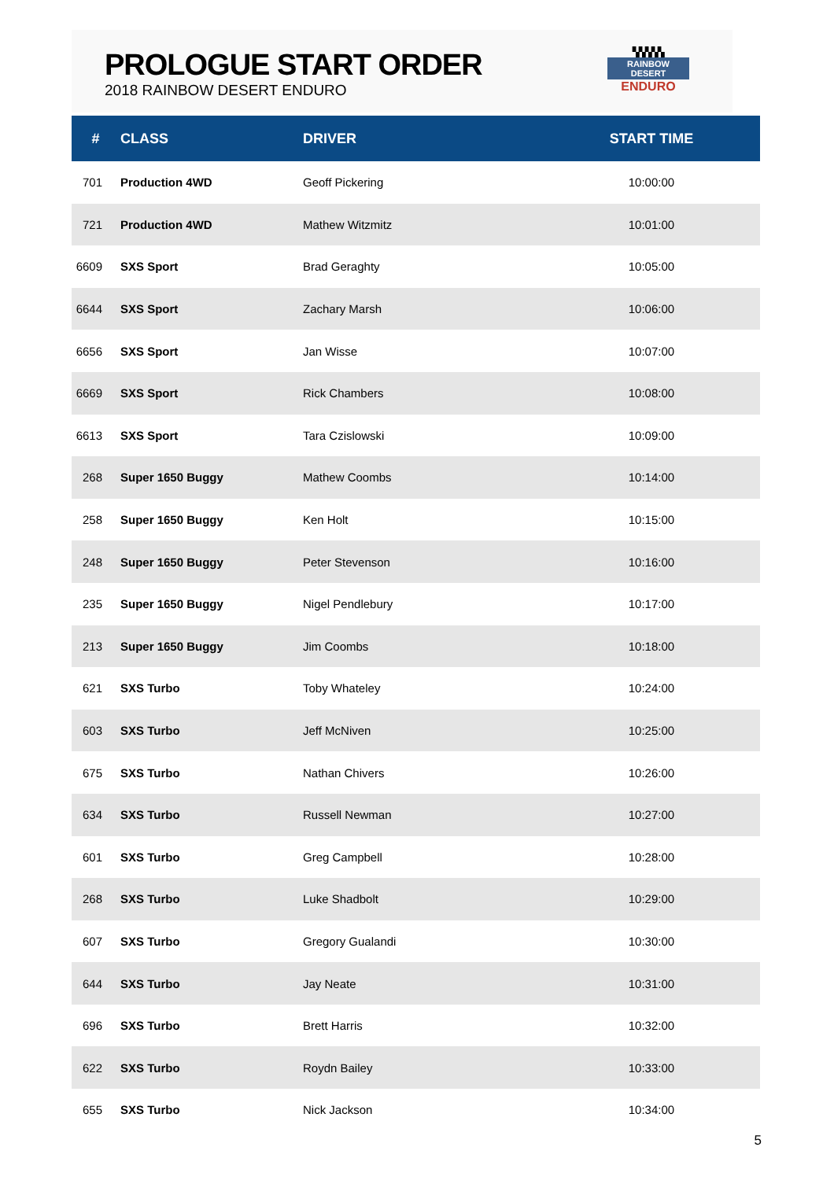PROLOGUE START ORDER
2018 RAINBOW DESERT ENDURO
▚▚▚▚▚
RAINBOW DESERT
ENDURO
| # | CLASS | DRIVER | START TIME |
| --- | --- | --- | --- |
| 701 | Production 4WD | Geoff Pickering | 10:00:00 |
| 721 | Production 4WD | Mathew Witzmitz | 10:01:00 |
| 6609 | SXS Sport | Brad Geraghty | 10:05:00 |
| 6644 | SXS Sport | Zachary Marsh | 10:06:00 |
| 6656 | SXS Sport | Jan Wisse | 10:07:00 |
| 6669 | SXS Sport | Rick Chambers | 10:08:00 |
| 6613 | SXS Sport | Tara Czislowski | 10:09:00 |
| 268 | Super 1650 Buggy | Mathew Coombs | 10:14:00 |
| 258 | Super 1650 Buggy | Ken Holt | 10:15:00 |
| 248 | Super 1650 Buggy | Peter Stevenson | 10:16:00 |
| 235 | Super 1650 Buggy | Nigel Pendlebury | 10:17:00 |
| 213 | Super 1650 Buggy | Jim Coombs | 10:18:00 |
| 621 | SXS Turbo | Toby Whateley | 10:24:00 |
| 603 | SXS Turbo | Jeff McNiven | 10:25:00 |
| 675 | SXS Turbo | Nathan Chivers | 10:26:00 |
| 634 | SXS Turbo | Russell Newman | 10:27:00 |
| 601 | SXS Turbo | Greg Campbell | 10:28:00 |
| 268 | SXS Turbo | Luke Shadbolt | 10:29:00 |
| 607 | SXS Turbo | Gregory Gualandi | 10:30:00 |
| 644 | SXS Turbo | Jay Neate | 10:31:00 |
| 696 | SXS Turbo | Brett Harris | 10:32:00 |
| 622 | SXS Turbo | Roydn Bailey | 10:33:00 |
| 655 | SXS Turbo | Nick Jackson | 10:34:00 |
5